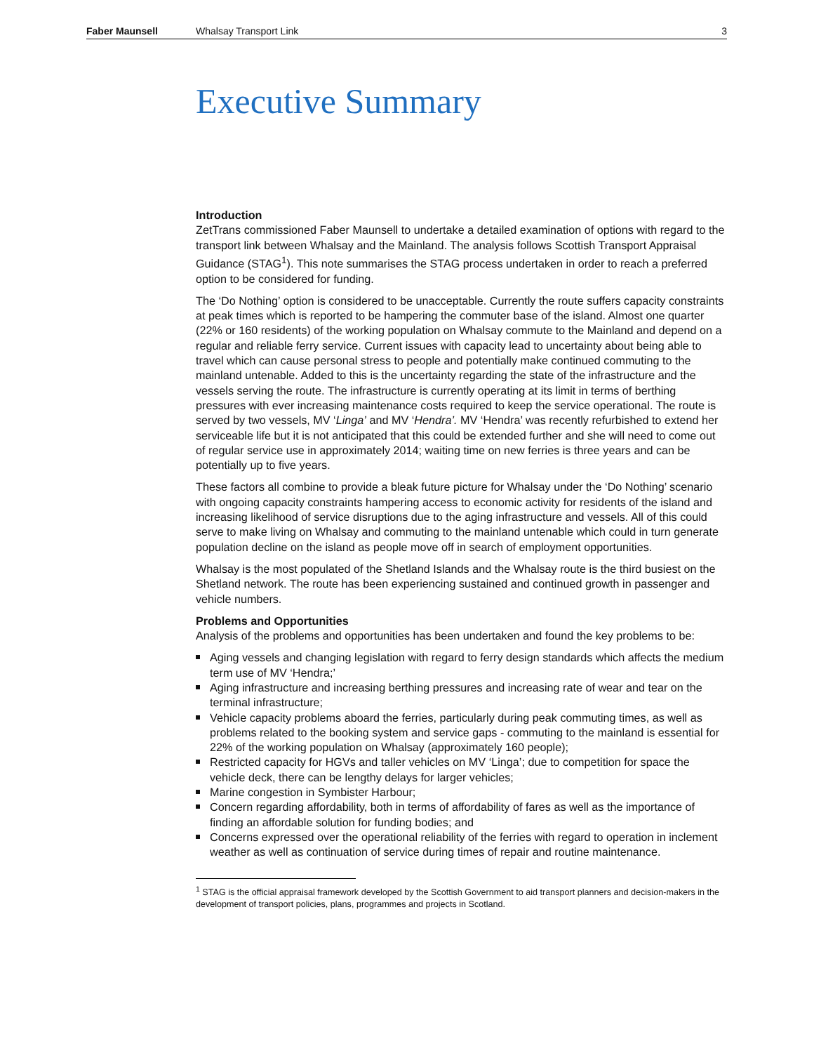Faber Maunsell Whalsay Transport Link 3
Executive Summary
Introduction
ZetTrans commissioned Faber Maunsell to undertake a detailed examination of options with regard to the transport link between Whalsay and the Mainland. The analysis follows Scottish Transport Appraisal Guidance (STAG<sup>1</sup>). This note summarises the STAG process undertaken in order to reach a preferred option to be considered for funding.
The ‘Do Nothing’ option is considered to be unacceptable. Currently the route suffers capacity constraints at peak times which is reported to be hampering the commuter base of the island. Almost one quarter (22% or 160 residents) of the working population on Whalsay commute to the Mainland and depend on a regular and reliable ferry service. Current issues with capacity lead to uncertainty about being able to travel which can cause personal stress to people and potentially make continued commuting to the mainland untenable. Added to this is the uncertainty regarding the state of the infrastructure and the vessels serving the route. The infrastructure is currently operating at its limit in terms of berthing pressures with ever increasing maintenance costs required to keep the service operational. The route is served by two vessels, MV ‘Linga’ and MV ‘Hendra’. MV ‘Hendra’ was recently refurbished to extend her serviceable life but it is not anticipated that this could be extended further and she will need to come out of regular service use in approximately 2014; waiting time on new ferries is three years and can be potentially up to five years.
These factors all combine to provide a bleak future picture for Whalsay under the ‘Do Nothing’ scenario with ongoing capacity constraints hampering access to economic activity for residents of the island and increasing likelihood of service disruptions due to the aging infrastructure and vessels. All of this could serve to make living on Whalsay and commuting to the mainland untenable which could in turn generate population decline on the island as people move off in search of employment opportunities.
Whalsay is the most populated of the Shetland Islands and the Whalsay route is the third busiest on the Shetland network. The route has been experiencing sustained and continued growth in passenger and vehicle numbers.
Problems and Opportunities
Analysis of the problems and opportunities has been undertaken and found the key problems to be:
Aging vessels and changing legislation with regard to ferry design standards which affects the medium term use of MV ‘Hendra;’
Aging infrastructure and increasing berthing pressures and increasing rate of wear and tear on the terminal infrastructure;
Vehicle capacity problems aboard the ferries, particularly during peak commuting times, as well as problems related to the booking system and service gaps - commuting to the mainland is essential for 22% of the working population on Whalsay (approximately 160 people);
Restricted capacity for HGVs and taller vehicles on MV ‘Linga’; due to competition for space the vehicle deck, there can be lengthy delays for larger vehicles;
Marine congestion in Symbister Harbour;
Concern regarding affordability, both in terms of affordability of fares as well as the importance of finding an affordable solution for funding bodies; and
Concerns expressed over the operational reliability of the ferries with regard to operation in inclement weather as well as continuation of service during times of repair and routine maintenance.
<sup>1</sup> STAG is the official appraisal framework developed by the Scottish Government to aid transport planners and decision-makers in the development of transport policies, plans, programmes and projects in Scotland.